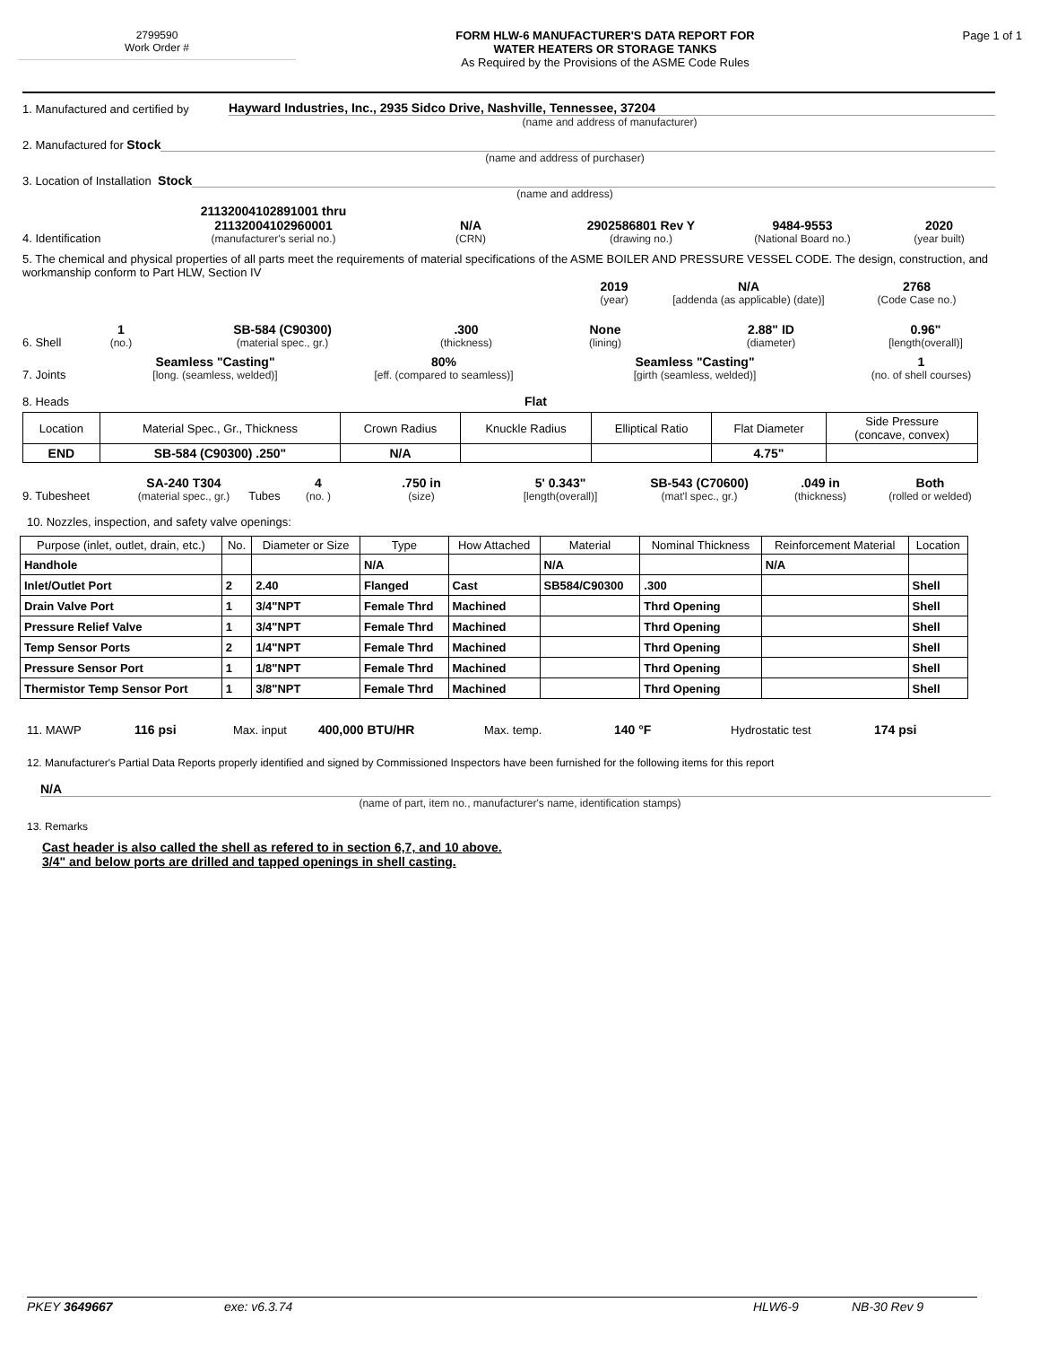2799590
Work Order #
FORM HLW-6 MANUFACTURER'S DATA REPORT FOR
WATER HEATERS OR STORAGE TANKS
As Required by the Provisions of the ASME Code Rules
Page 1 of 1
1. Manufactured and certified by
Hayward Industries, Inc., 2935 Sidco Drive, Nashville, Tennessee, 37204
(name and address of manufacturer)
2. Manufactured for Stock
(name and address of purchaser)
3. Location of Installation Stock
(name and address)
4. Identification
21132004102891001 thru
21132004102960001
(manufacturer's serial no.)
N/A
(CRN)
2902586801 Rev Y
(drawing no.)
9484-9553
(National Board no.)
2020
(year built)
5. The chemical and physical properties of all parts meet the requirements of material specifications of the ASME BOILER AND PRESSURE VESSEL CODE. The design, construction, and workmanship conform to Part HLW, Section IV
2019
(year)
N/A
[addenda (as applicable) (date)]
2768
(Code Case no.)
6. Shell
1
(no.)
SB-584 (C90300)
(material spec., gr.)
.300
(thickness)
None
(lining)
2.88" ID
(diameter)
0.96"
[length(overall)]
7. Joints
Seamless "Casting"
[long. (seamless, welded)]
80%
[eff. (compared to seamless)]
Seamless "Casting"
[girth (seamless, welded)]
1
(no. of shell courses)
8. Heads Flat
| Location | Material Spec., Gr., Thickness | Crown Radius | Knuckle Radius | Elliptical Ratio | Flat Diameter | Side Pressure (concave, convex) |
| --- | --- | --- | --- | --- | --- | --- |
| END | SB-584 (C90300) .250" | N/A | | | 4.75" | |
9. Tubesheet
SA-240 T304
(material spec., gr.)
Tubes
4
(no. )
.750 in
(size)
5' 0.343"
[length(overall)]
SB-543 (C70600)
(mat'l spec., gr.)
.049 in
(thickness)
Both
(rolled or welded)
10. Nozzles, inspection, and safety valve openings:
| Purpose (inlet, outlet, drain, etc.) | No. | Diameter or Size | Type | How Attached | Material | Nominal Thickness | Reinforcement Material | Location |
| --- | --- | --- | --- | --- | --- | --- | --- | --- |
| Handhole | | | N/A | | N/A | | N/A | |
| Inlet/Outlet Port | 2 | 2.40 | Flanged | Cast | SB584/C90300 | .300 | | Shell |
| Drain Valve Port | 1 | 3/4"NPT | Female Thrd | Machined | | Thrd Opening | | Shell |
| Pressure Relief Valve | 1 | 3/4"NPT | Female Thrd | Machined | | Thrd Opening | | Shell |
| Temp Sensor Ports | 2 | 1/4"NPT | Female Thrd | Machined | | Thrd Opening | | Shell |
| Pressure Sensor Port | 1 | 1/8"NPT | Female Thrd | Machined | | Thrd Opening | | Shell |
| Thermistor Temp Sensor Port | 1 | 3/8"NPT | Female Thrd | Machined | | Thrd Opening | | Shell |
11. MAWP 116 psi Max. input 400,000 BTU/HR Max. temp. 140 °F Hydrostatic test 174 psi
12. Manufacturer's Partial Data Reports properly identified and signed by Commissioned Inspectors have been furnished for the following items for this report
N/A
(name of part, item no., manufacturer's name, identification stamps)
13. Remarks
Cast header is also called the shell as refered to in section 6,7, and 10 above.
3/4" and below ports are drilled and tapped openings in shell casting.
PKEY 3649667 exe: v6.3.74 HLW6-9 NB-30 Rev 9